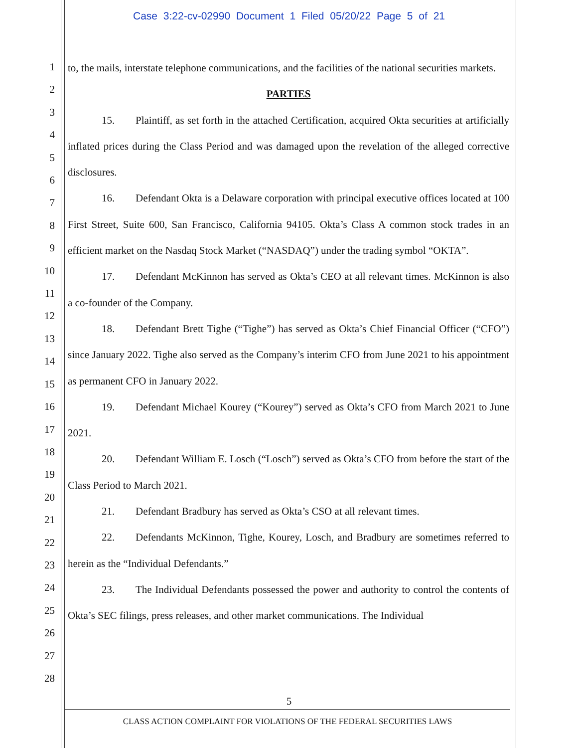Case 3:22-cv-02990 Document 1 Filed 05/20/22 Page 5 of 21
1
2
3
4
5
6
7
8
9
10
11
12
13
14
15
16
17
18
19
20
21
22
23
24
25
26
27
28
to, the mails, interstate telephone communications, and the facilities of the national securities markets.
PARTIES
15. Plaintiff, as set forth in the attached Certification, acquired Okta securities at artificially inflated prices during the Class Period and was damaged upon the revelation of the alleged corrective disclosures.
16. Defendant Okta is a Delaware corporation with principal executive offices located at 100 First Street, Suite 600, San Francisco, California 94105. Okta’s Class A common stock trades in an efficient market on the Nasdaq Stock Market (“NASDAQ”) under the trading symbol “OKTA”.
17. Defendant McKinnon has served as Okta’s CEO at all relevant times. McKinnon is also a co-founder of the Company.
18. Defendant Brett Tighe (“Tighe”) has served as Okta’s Chief Financial Officer (“CFO”) since January 2022. Tighe also served as the Company’s interim CFO from June 2021 to his appointment as permanent CFO in January 2022.
19. Defendant Michael Kourey (“Kourey”) served as Okta’s CFO from March 2021 to June 2021.
20. Defendant William E. Losch (“Losch”) served as Okta’s CFO from before the start of the Class Period to March 2021.
21. Defendant Bradbury has served as Okta’s CSO at all relevant times.
22. Defendants McKinnon, Tighe, Kourey, Losch, and Bradbury are sometimes referred to herein as the “Individual Defendants.”
23. The Individual Defendants possessed the power and authority to control the contents of Okta’s SEC filings, press releases, and other market communications. The Individual
5
CLASS ACTION COMPLAINT FOR VIOLATIONS OF THE FEDERAL SECURITIES LAWS